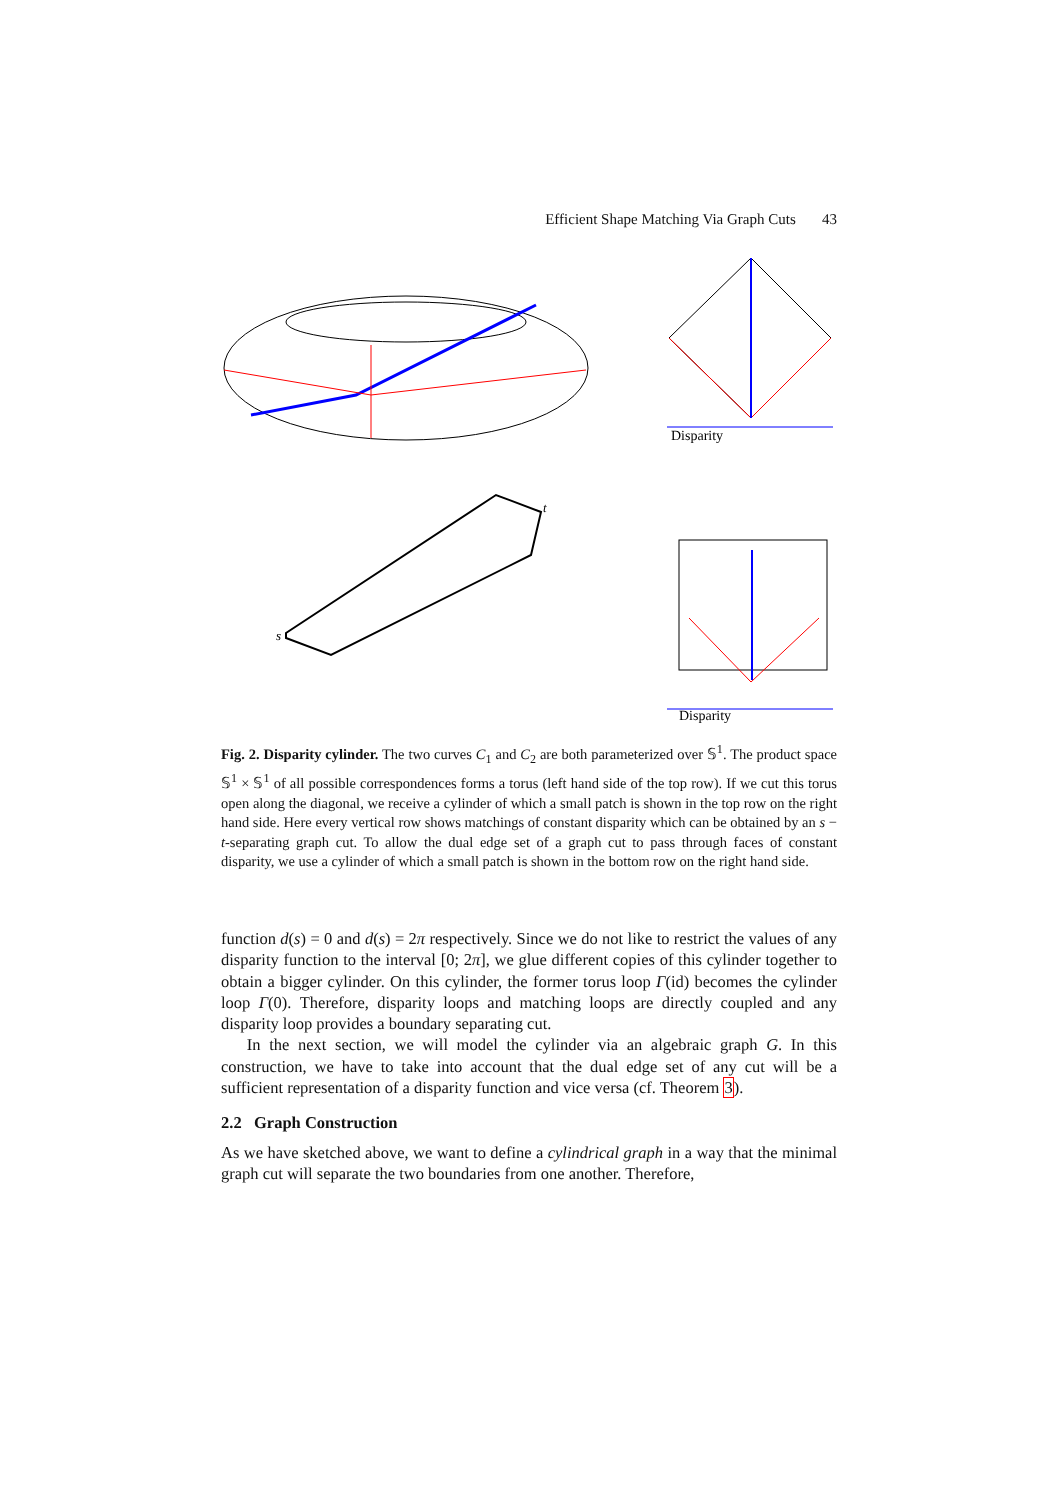Efficient Shape Matching Via Graph Cuts 43
Disparity
t
s
Disparity
Fig. 2. Disparity cylinder. The two curves C<sub>1</sub> and C<sub>2</sub> are both parameterized over 𝕊<sup>1</sup>. The product space 𝕊<sup>1</sup> × 𝕊<sup>1</sup> of all possible correspondences forms a torus (left hand side of the top row). If we cut this torus open along the diagonal, we receive a cylinder of which a small patch is shown in the top row on the right hand side. Here every vertical row shows matchings of constant disparity which can be obtained by an s − t-separating graph cut. To allow the dual edge set of a graph cut to pass through faces of constant disparity, we use a cylinder of which a small patch is shown in the bottom row on the right hand side.
function d(s) = 0 and d(s) = 2π respectively. Since we do not like to restrict the values of any disparity function to the interval [0; 2π], we glue different copies of this cylinder together to obtain a bigger cylinder. On this cylinder, the former torus loop Γ(id) becomes the cylinder loop Γ(0). Therefore, disparity loops and matching loops are directly coupled and any disparity loop provides a boundary separating cut.
In the next section, we will model the cylinder via an algebraic graph G. In this construction, we have to take into account that the dual edge set of any cut will be a sufficient representation of a disparity function and vice versa (cf. Theorem 3).
2.2 Graph Construction
As we have sketched above, we want to define a cylindrical graph in a way that the minimal graph cut will separate the two boundaries from one another. Therefore,